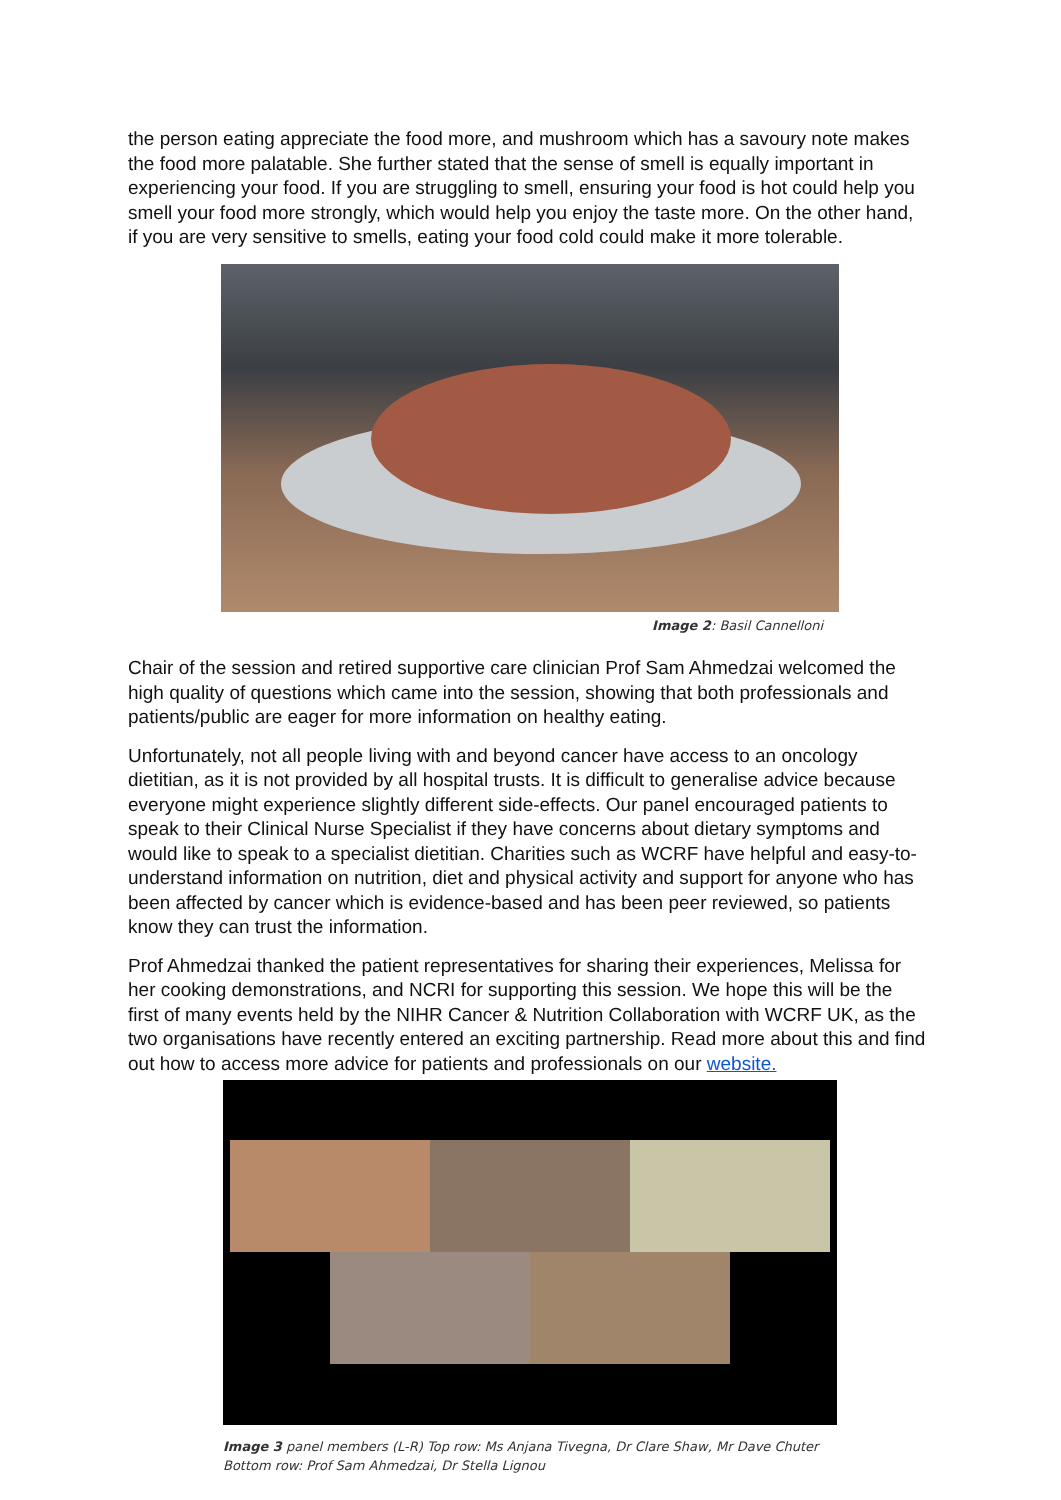the person eating appreciate the food more, and mushroom which has a savoury note makes the food more palatable. She further stated that the sense of smell is equally important in experiencing your food. If you are struggling to smell, ensuring your food is hot could help you smell your food more strongly, which would help you enjoy the taste more. On the other hand, if you are very sensitive to smells, eating your food cold could make it more tolerable.
Image 2: Basil Cannelloni
Chair of the session and retired supportive care clinician Prof Sam Ahmedzai welcomed the high quality of questions which came into the session, showing that both professionals and patients/public are eager for more information on healthy eating.
Unfortunately, not all people living with and beyond cancer have access to an oncology dietitian, as it is not provided by all hospital trusts. It is difficult to generalise advice because everyone might experience slightly different side-effects. Our panel encouraged patients to speak to their Clinical Nurse Specialist if they have concerns about dietary symptoms and would like to speak to a specialist dietitian. Charities such as WCRF have helpful and easy-to-understand information on nutrition, diet and physical activity and support for anyone who has been affected by cancer which is evidence-based and has been peer reviewed, so patients know they can trust the information.
Prof Ahmedzai thanked the patient representatives for sharing their experiences, Melissa for her cooking demonstrations, and NCRI for supporting this session. We hope this will be the first of many events held by the NIHR Cancer & Nutrition Collaboration with WCRF UK, as the two organisations have recently entered an exciting partnership. Read more about this and find out how to access more advice for patients and professionals on our website.
Image 3 panel members (L-R) Top row: Ms Anjana Tivegna, Dr Clare Shaw, Mr Dave Chuter
Bottom row: Prof Sam Ahmedzai, Dr Stella Lignou